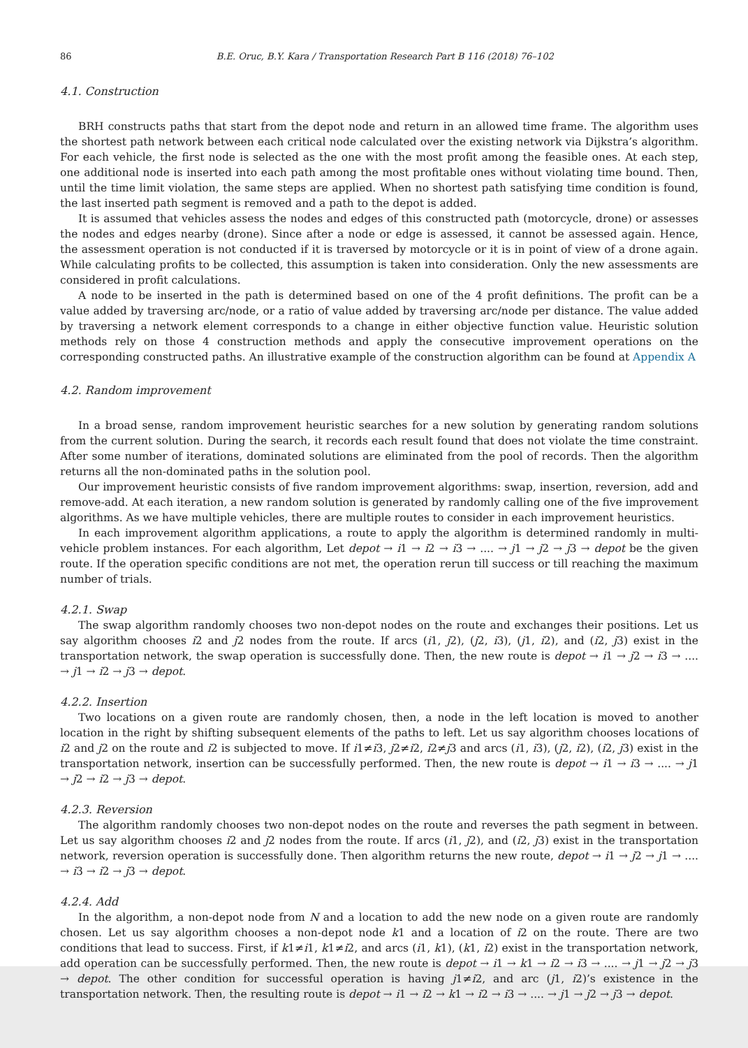86 B.E. Oruc, B.Y. Kara / Transportation Research Part B 116 (2018) 76–102
4.1. Construction
BRH constructs paths that start from the depot node and return in an allowed time frame. The algorithm uses the shortest path network between each critical node calculated over the existing network via Dijkstra’s algorithm. For each vehicle, the first node is selected as the one with the most profit among the feasible ones. At each step, one additional node is inserted into each path among the most profitable ones without violating time bound. Then, until the time limit violation, the same steps are applied. When no shortest path satisfying time condition is found, the last inserted path segment is removed and a path to the depot is added.
It is assumed that vehicles assess the nodes and edges of this constructed path (motorcycle, drone) or assesses the nodes and edges nearby (drone). Since after a node or edge is assessed, it cannot be assessed again. Hence, the assessment operation is not conducted if it is traversed by motorcycle or it is in point of view of a drone again. While calculating profits to be collected, this assumption is taken into consideration. Only the new assessments are considered in profit calculations.
A node to be inserted in the path is determined based on one of the 4 profit definitions. The profit can be a value added by traversing arc/node, or a ratio of value added by traversing arc/node per distance. The value added by traversing a network element corresponds to a change in either objective function value. Heuristic solution methods rely on those 4 construction methods and apply the consecutive improvement operations on the corresponding constructed paths. An illustrative example of the construction algorithm can be found at Appendix A
4.2. Random improvement
In a broad sense, random improvement heuristic searches for a new solution by generating random solutions from the current solution. During the search, it records each result found that does not violate the time constraint. After some number of iterations, dominated solutions are eliminated from the pool of records. Then the algorithm returns all the non-dominated paths in the solution pool.
Our improvement heuristic consists of five random improvement algorithms: swap, insertion, reversion, add and remove-add. At each iteration, a new random solution is generated by randomly calling one of the five improvement algorithms. As we have multiple vehicles, there are multiple routes to consider in each improvement heuristics.
In each improvement algorithm applications, a route to apply the algorithm is determined randomly in multi-vehicle problem instances. For each algorithm, Let depot → i1 → i2 → i3 → .... → j1 → j2 → j3 → depot be the given route. If the operation specific conditions are not met, the operation rerun till success or till reaching the maximum number of trials.
4.2.1. Swap
The swap algorithm randomly chooses two non-depot nodes on the route and exchanges their positions. Let us say algorithm chooses i2 and j2 nodes from the route. If arcs (i1, j2), (j2, i3), (j1, i2), and (i2, j3) exist in the transportation network, the swap operation is successfully done. Then, the new route is depot → i1 → j2 → i3 → .... → j1 → i2 → j3 → depot.
4.2.2. Insertion
Two locations on a given route are randomly chosen, then, a node in the left location is moved to another location in the right by shifting subsequent elements of the paths to left. Let us say algorithm chooses locations of i2 and j2 on the route and i2 is subjected to move. If i1≠i3, j2≠i2, i2≠j3 and arcs (i1, i3), (j2, i2), (i2, j3) exist in the transportation network, insertion can be successfully performed. Then, the new route is depot → i1 → i3 → .... → j1 → j2 → i2 → j3 → depot.
4.2.3. Reversion
The algorithm randomly chooses two non-depot nodes on the route and reverses the path segment in between. Let us say algorithm chooses i2 and j2 nodes from the route. If arcs (i1, j2), and (i2, j3) exist in the transportation network, reversion operation is successfully done. Then algorithm returns the new route, depot → i1 → j2 → j1 → .... → i3 → i2 → j3 → depot.
4.2.4. Add
In the algorithm, a non-depot node from N and a location to add the new node on a given route are randomly chosen. Let us say algorithm chooses a non-depot node k1 and a location of i2 on the route. There are two conditions that lead to success. First, if k1≠i1, k1≠i2, and arcs (i1, k1), (k1, i2) exist in the transportation network, add operation can be successfully performed. Then, the new route is depot → i1 → k1 → i2 → i3 → .... → j1 → j2 → j3 → depot. The other condition for successful operation is having j1≠i2, and arc (j1, i2)’s existence in the transportation network. Then, the resulting route is depot → i1 → i2 → k1 → i2 → i3 → .... → j1 → j2 → j3 → depot.